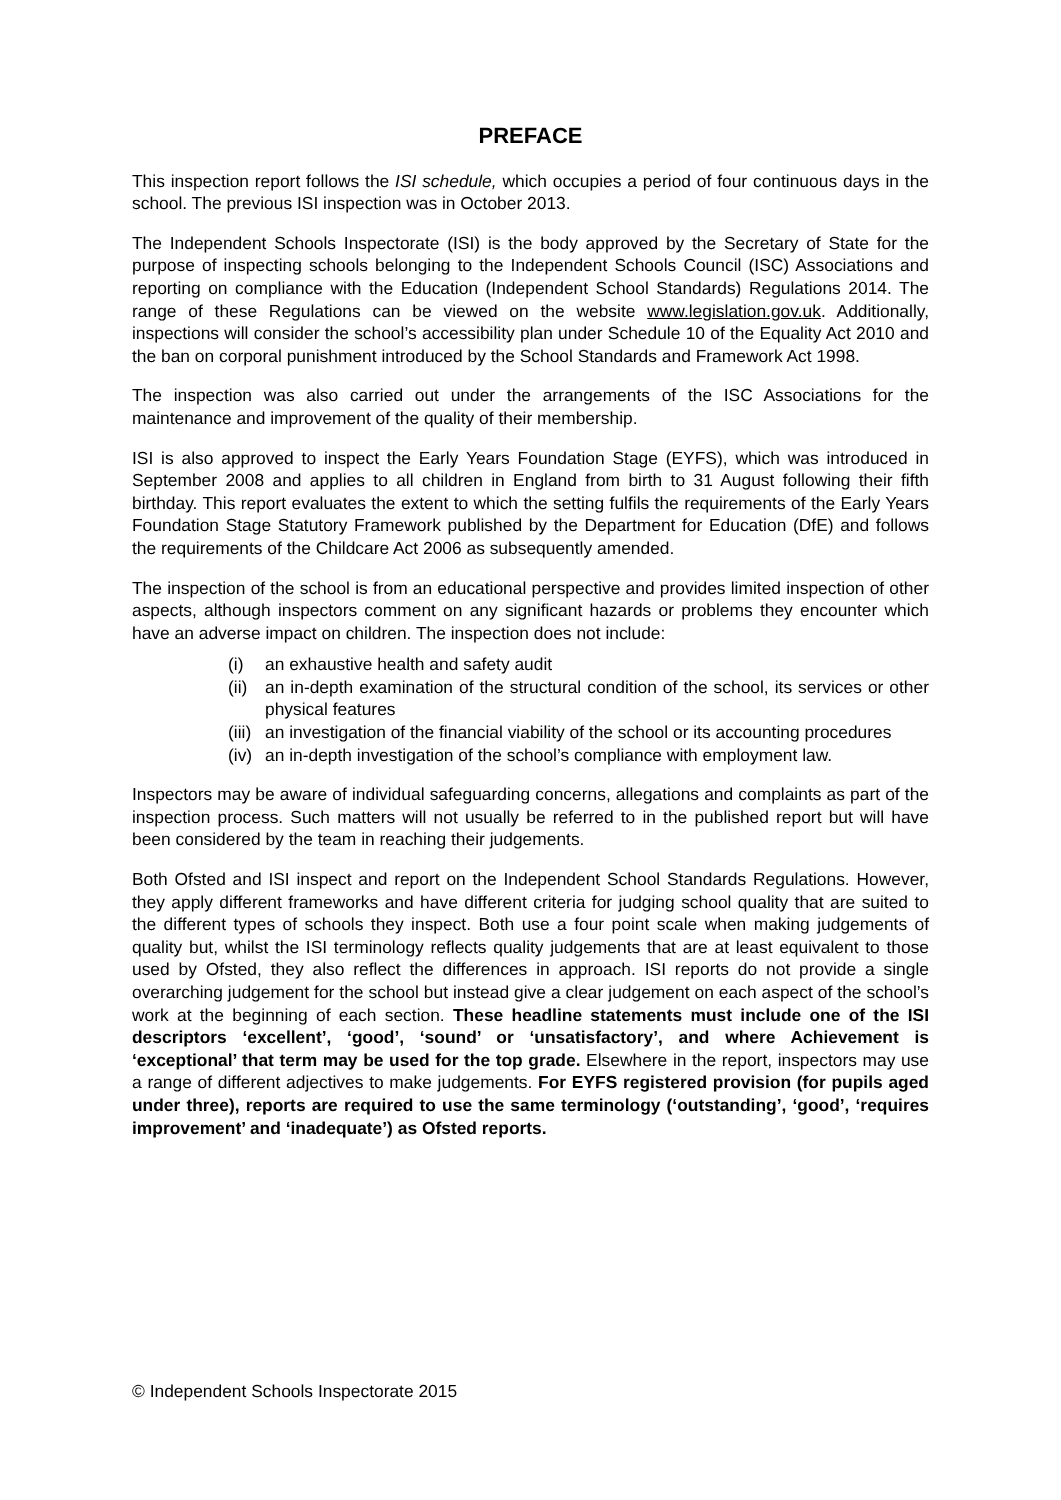PREFACE
This inspection report follows the ISI schedule, which occupies a period of four continuous days in the school. The previous ISI inspection was in October 2013.
The Independent Schools Inspectorate (ISI) is the body approved by the Secretary of State for the purpose of inspecting schools belonging to the Independent Schools Council (ISC) Associations and reporting on compliance with the Education (Independent School Standards) Regulations 2014. The range of these Regulations can be viewed on the website www.legislation.gov.uk. Additionally, inspections will consider the school’s accessibility plan under Schedule 10 of the Equality Act 2010 and the ban on corporal punishment introduced by the School Standards and Framework Act 1998.
The inspection was also carried out under the arrangements of the ISC Associations for the maintenance and improvement of the quality of their membership.
ISI is also approved to inspect the Early Years Foundation Stage (EYFS), which was introduced in September 2008 and applies to all children in England from birth to 31 August following their fifth birthday. This report evaluates the extent to which the setting fulfils the requirements of the Early Years Foundation Stage Statutory Framework published by the Department for Education (DfE) and follows the requirements of the Childcare Act 2006 as subsequently amended.
The inspection of the school is from an educational perspective and provides limited inspection of other aspects, although inspectors comment on any significant hazards or problems they encounter which have an adverse impact on children. The inspection does not include:
(i) an exhaustive health and safety audit
(ii) an in-depth examination of the structural condition of the school, its services or other physical features
(iii) an investigation of the financial viability of the school or its accounting procedures
(iv) an in-depth investigation of the school’s compliance with employment law.
Inspectors may be aware of individual safeguarding concerns, allegations and complaints as part of the inspection process. Such matters will not usually be referred to in the published report but will have been considered by the team in reaching their judgements.
Both Ofsted and ISI inspect and report on the Independent School Standards Regulations. However, they apply different frameworks and have different criteria for judging school quality that are suited to the different types of schools they inspect. Both use a four point scale when making judgements of quality but, whilst the ISI terminology reflects quality judgements that are at least equivalent to those used by Ofsted, they also reflect the differences in approach. ISI reports do not provide a single overarching judgement for the school but instead give a clear judgement on each aspect of the school’s work at the beginning of each section. These headline statements must include one of the ISI descriptors ‘excellent’, ‘good’, ‘sound’ or ‘unsatisfactory’, and where Achievement is ‘exceptional’ that term may be used for the top grade. Elsewhere in the report, inspectors may use a range of different adjectives to make judgements. For EYFS registered provision (for pupils aged under three), reports are required to use the same terminology (‘outstanding’, ‘good’, ‘requires improvement’ and ‘inadequate’) as Ofsted reports.
© Independent Schools Inspectorate 2015